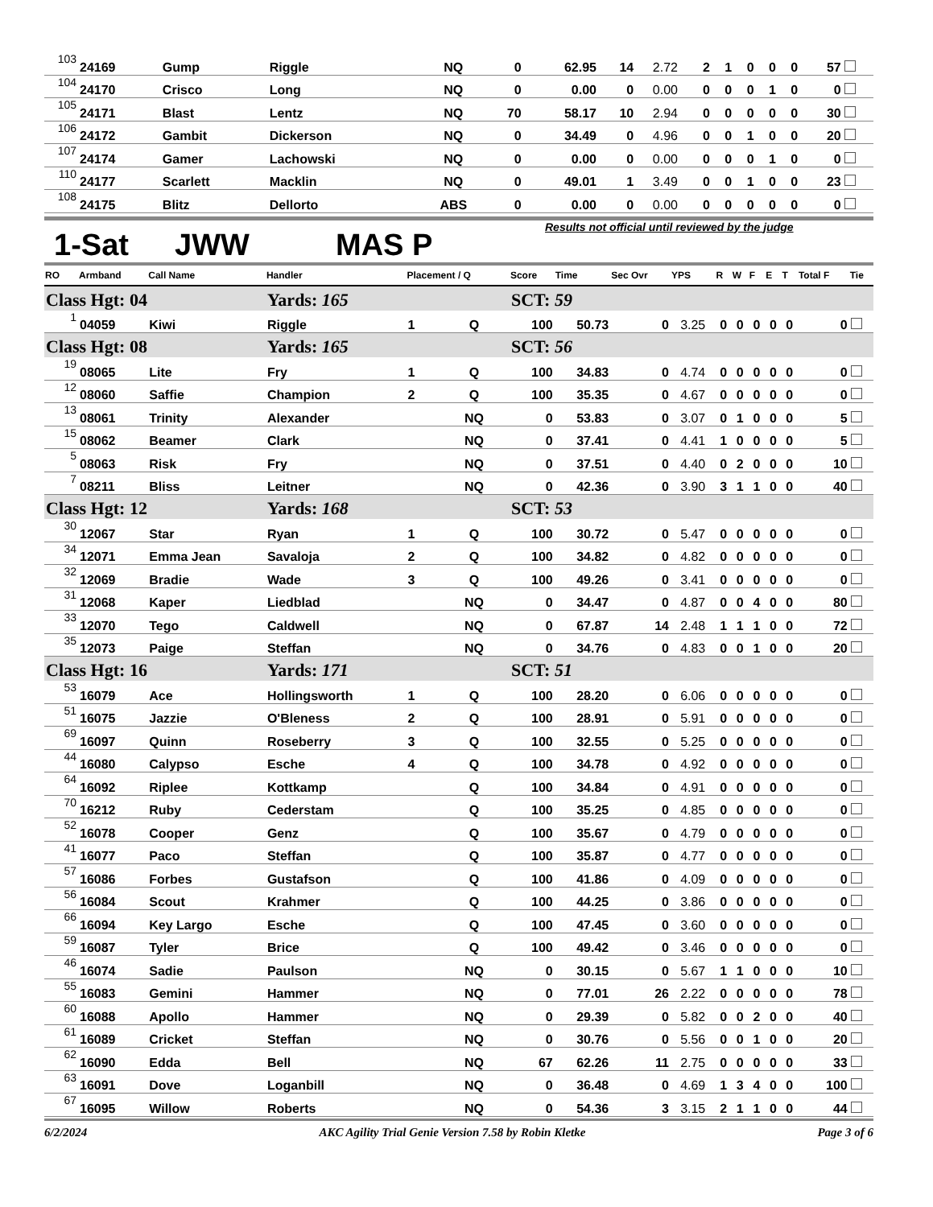| 103 | 24169 | Gump | Riggle | | NQ | 0 | 62.95 | 14 | 2.72 | 2 | 1 | 0 | 0 | 0 | 57 | |
| 104 | 24170 | Crisco | Long | | NQ | 0 | 0.00 | 0 | 0.00 | 0 | 0 | 0 | 1 | 0 | 0 | |
| 105 | 24171 | Blast | Lentz | | NQ | 70 | 58.17 | 10 | 2.94 | 0 | 0 | 0 | 0 | 0 | 30 | |
| 106 | 24172 | Gambit | Dickerson | | NQ | 0 | 34.49 | 0 | 4.96 | 0 | 0 | 1 | 0 | 0 | 20 | |
| 107 | 24174 | Gamer | Lachowski | | NQ | 0 | 0.00 | 0 | 0.00 | 0 | 0 | 0 | 1 | 0 | 0 | |
| 110 | 24177 | Scarlett | Macklin | | NQ | 0 | 49.01 | 1 | 3.49 | 0 | 0 | 1 | 0 | 0 | 23 | |
| 108 | 24175 | Blitz | Dellorto | | ABS | 0 | 0.00 | 0 | 0.00 | 0 | 0 | 0 | 0 | 0 | 0 | |
1-Sat JWW MAS P Results not official until reviewed by the judge
| RO | Armband | Call Name | Handler | Placement / Q | | Score | Time | Sec Ovr | YPS | R | W | F | E | T | Total F | Tie |
| --- | --- | --- | --- | --- | --- | --- | --- | --- | --- | --- | --- | --- | --- | --- | --- | --- |
| Class Hgt: 04 | | | Yards: 165 | | | SCT: 59 | | | | | | | | | | |
| 1 | 04059 | Kiwi | Riggle | 1 | Q | 100 | 50.73 | 0 | 3.25 | 0 | 0 | 0 | 0 | 0 | 0 | |
| Class Hgt: 08 | | | Yards: 165 | | | SCT: 56 | | | | | | | | | | |
| 19 | 08065 | Lite | Fry | 1 | Q | 100 | 34.83 | 0 | 4.74 | 0 | 0 | 0 | 0 | 0 | 0 | |
| 12 | 08060 | Saffie | Champion | 2 | Q | 100 | 35.35 | 0 | 4.67 | 0 | 0 | 0 | 0 | 0 | 0 | |
| 13 | 08061 | Trinity | Alexander | | NQ | 0 | 53.83 | 0 | 3.07 | 0 | 1 | 0 | 0 | 0 | 5 | |
| 15 | 08062 | Beamer | Clark | | NQ | 0 | 37.41 | 0 | 4.41 | 1 | 0 | 0 | 0 | 0 | 5 | |
| 5 | 08063 | Risk | Fry | | NQ | 0 | 37.51 | 0 | 4.40 | 0 | 2 | 0 | 0 | 0 | 10 | |
| 7 | 08211 | Bliss | Leitner | | NQ | 0 | 42.36 | 0 | 3.90 | 3 | 1 | 1 | 0 | 0 | 40 | |
| Class Hgt: 12 | | | Yards: 168 | | | SCT: 53 | | | | | | | | | | |
| 30 | 12067 | Star | Ryan | 1 | Q | 100 | 30.72 | 0 | 5.47 | 0 | 0 | 0 | 0 | 0 | 0 | |
| 34 | 12071 | Emma Jean | Savaloja | 2 | Q | 100 | 34.82 | 0 | 4.82 | 0 | 0 | 0 | 0 | 0 | 0 | |
| 32 | 12069 | Bradie | Wade | 3 | Q | 100 | 49.26 | 0 | 3.41 | 0 | 0 | 0 | 0 | 0 | 0 | |
| 31 | 12068 | Kaper | Liedblad | | NQ | 0 | 34.47 | 0 | 4.87 | 0 | 0 | 4 | 0 | 0 | 80 | |
| 33 | 12070 | Tego | Caldwell | | NQ | 0 | 67.87 | 14 | 2.48 | 1 | 1 | 1 | 0 | 0 | 72 | |
| 35 | 12073 | Paige | Steffan | | NQ | 0 | 34.76 | 0 | 4.83 | 0 | 0 | 1 | 0 | 0 | 20 | |
| Class Hgt: 16 | | | Yards: 171 | | | SCT: 51 | | | | | | | | | | |
| 53 | 16079 | Ace | Hollingsworth | 1 | Q | 100 | 28.20 | 0 | 6.06 | 0 | 0 | 0 | 0 | 0 | 0 | |
| 51 | 16075 | Jazzie | O'Bleness | 2 | Q | 100 | 28.91 | 0 | 5.91 | 0 | 0 | 0 | 0 | 0 | 0 | |
| 69 | 16097 | Quinn | Roseberry | 3 | Q | 100 | 32.55 | 0 | 5.25 | 0 | 0 | 0 | 0 | 0 | 0 | |
| 44 | 16080 | Calypso | Esche | 4 | Q | 100 | 34.78 | 0 | 4.92 | 0 | 0 | 0 | 0 | 0 | 0 | |
| 64 | 16092 | Riplee | Kottkamp | | Q | 100 | 34.84 | 0 | 4.91 | 0 | 0 | 0 | 0 | 0 | 0 | |
| 70 | 16212 | Ruby | Cederstam | | Q | 100 | 35.25 | 0 | 4.85 | 0 | 0 | 0 | 0 | 0 | 0 | |
| 52 | 16078 | Cooper | Genz | | Q | 100 | 35.67 | 0 | 4.79 | 0 | 0 | 0 | 0 | 0 | 0 | |
| 41 | 16077 | Paco | Steffan | | Q | 100 | 35.87 | 0 | 4.77 | 0 | 0 | 0 | 0 | 0 | 0 | |
| 57 | 16086 | Forbes | Gustafson | | Q | 100 | 41.86 | 0 | 4.09 | 0 | 0 | 0 | 0 | 0 | 0 | |
| 56 | 16084 | Scout | Krahmer | | Q | 100 | 44.25 | 0 | 3.86 | 0 | 0 | 0 | 0 | 0 | 0 | |
| 66 | 16094 | Key Largo | Esche | | Q | 100 | 47.45 | 0 | 3.60 | 0 | 0 | 0 | 0 | 0 | 0 | |
| 59 | 16087 | Tyler | Brice | | Q | 100 | 49.42 | 0 | 3.46 | 0 | 0 | 0 | 0 | 0 | 0 | |
| 46 | 16074 | Sadie | Paulson | | NQ | 0 | 30.15 | 0 | 5.67 | 1 | 1 | 0 | 0 | 0 | 10 | |
| 55 | 16083 | Gemini | Hammer | | NQ | 0 | 77.01 | 26 | 2.22 | 0 | 0 | 0 | 0 | 0 | 78 | |
| 60 | 16088 | Apollo | Hammer | | NQ | 0 | 29.39 | 0 | 5.82 | 0 | 0 | 2 | 0 | 0 | 40 | |
| 61 | 16089 | Cricket | Steffan | | NQ | 0 | 30.76 | 0 | 5.56 | 0 | 0 | 1 | 0 | 0 | 20 | |
| 62 | 16090 | Edda | Bell | | NQ | 67 | 62.26 | 11 | 2.75 | 0 | 0 | 0 | 0 | 0 | 33 | |
| 63 | 16091 | Dove | Loganbill | | NQ | 0 | 36.48 | 0 | 4.69 | 1 | 3 | 4 | 0 | 0 | 100 | |
| 67 | 16095 | Willow | Roberts | | NQ | 0 | 54.36 | 3 | 3.15 | 2 | 1 | 1 | 0 | 0 | 44 | |
6/2/2024 AKC Agility Trial Genie Version 7.58 by Robin Kletke Page 3 of 6